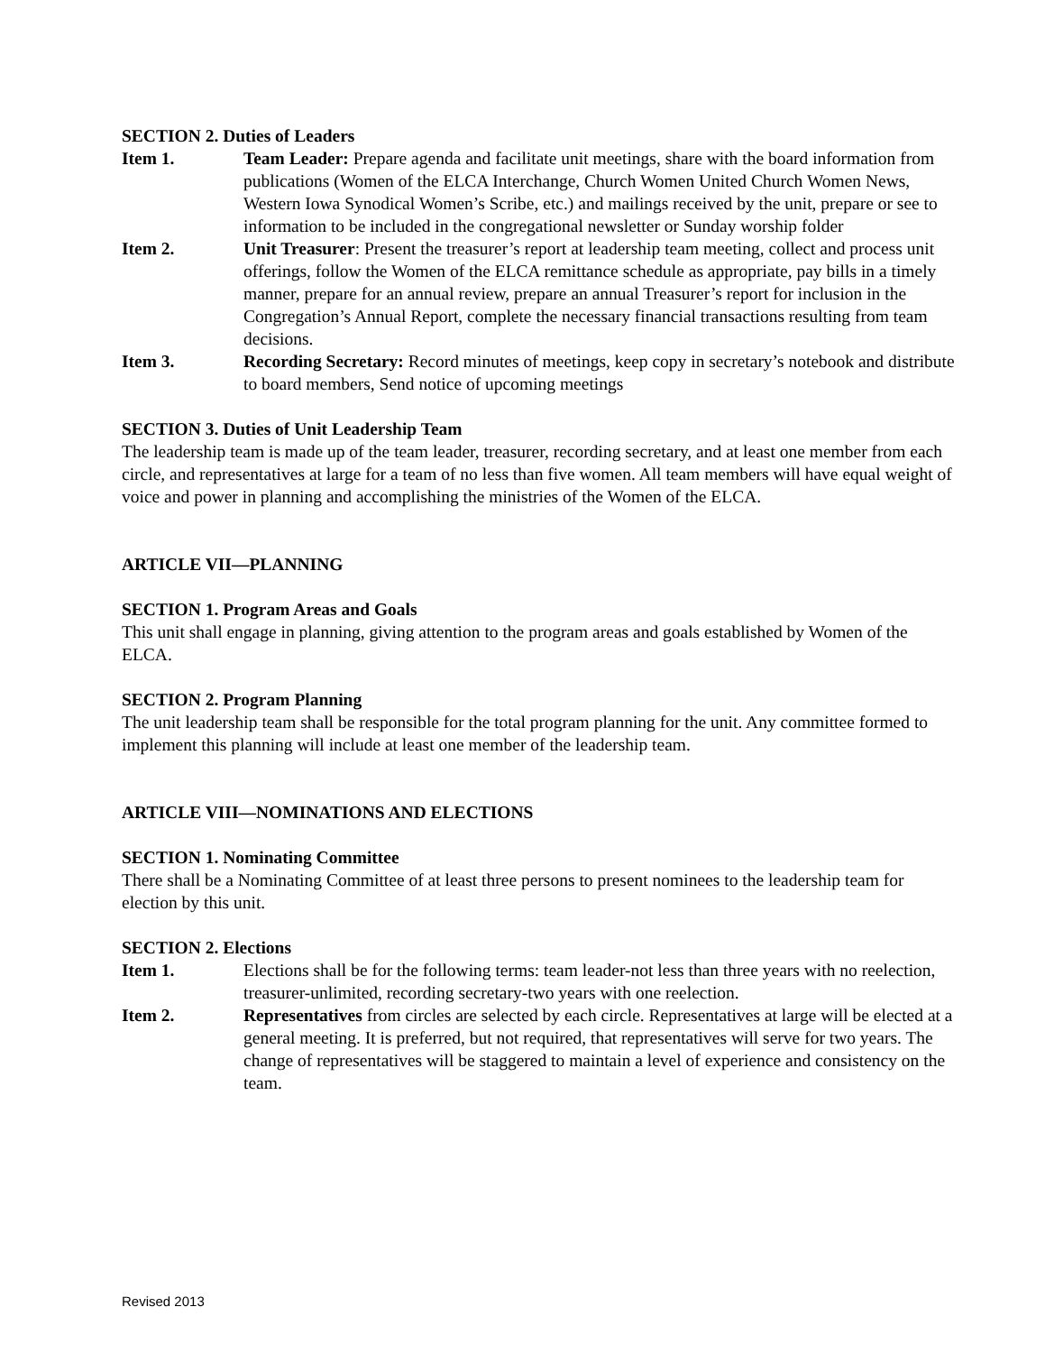SECTION 2. Duties of Leaders
Item 1. Team Leader: Prepare agenda and facilitate unit meetings, share with the board information from publications (Women of the ELCA Interchange, Church Women United Church Women News, Western Iowa Synodical Women’s Scribe, etc.) and mailings received by the unit, prepare or see to information to be included in the congregational newsletter or Sunday worship folder
Item 2. Unit Treasurer: Present the treasurer’s report at leadership team meeting, collect and process unit offerings, follow the Women of the ELCA remittance schedule as appropriate, pay bills in a timely manner, prepare for an annual review, prepare an annual Treasurer’s report for inclusion in the Congregation’s Annual Report, complete the necessary financial transactions resulting from team decisions.
Item 3. Recording Secretary: Record minutes of meetings, keep copy in secretary’s notebook and distribute to board members, Send notice of upcoming meetings
SECTION 3. Duties of Unit Leadership Team
The leadership team is made up of the team leader, treasurer, recording secretary, and at least one member from each circle, and representatives at large for a team of no less than five women. All team members will have equal weight of voice and power in planning and accomplishing the ministries of the Women of the ELCA.
ARTICLE VII—PLANNING
SECTION 1. Program Areas and Goals
This unit shall engage in planning, giving attention to the program areas and goals established by Women of the ELCA.
SECTION 2. Program Planning
The unit leadership team shall be responsible for the total program planning for the unit. Any committee formed to implement this planning will include at least one member of the leadership team.
ARTICLE VIII—NOMINATIONS AND ELECTIONS
SECTION 1. Nominating Committee
There shall be a Nominating Committee of at least three persons to present nominees to the leadership team for election by this unit.
SECTION 2. Elections
Item 1. Elections shall be for the following terms: team leader-not less than three years with no reelection, treasurer-unlimited, recording secretary-two years with one reelection.
Item 2. Representatives from circles are selected by each circle. Representatives at large will be elected at a general meeting. It is preferred, but not required, that representatives will serve for two years. The change of representatives will be staggered to maintain a level of experience and consistency on the team.
Revised 2013